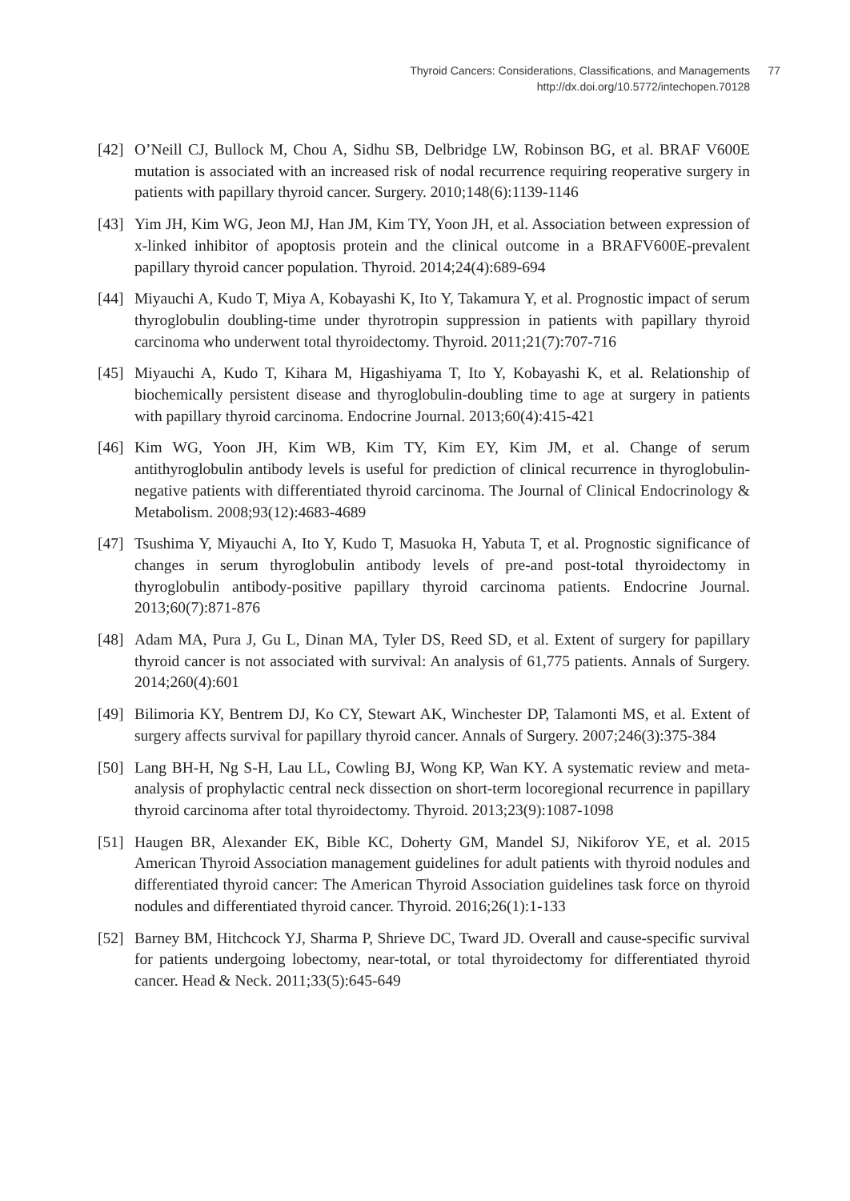Thyroid Cancers: Considerations, Classifications, and Managements
http://dx.doi.org/10.5772/intechopen.70128
77
[42] O’Neill CJ, Bullock M, Chou A, Sidhu SB, Delbridge LW, Robinson BG, et al. BRAF V600E mutation is associated with an increased risk of nodal recurrence requiring reoperative surgery in patients with papillary thyroid cancer. Surgery. 2010;148(6):1139-1146
[43] Yim JH, Kim WG, Jeon MJ, Han JM, Kim TY, Yoon JH, et al. Association between expression of x-linked inhibitor of apoptosis protein and the clinical outcome in a BRAFV600E-prevalent papillary thyroid cancer population. Thyroid. 2014;24(4):689-694
[44] Miyauchi A, Kudo T, Miya A, Kobayashi K, Ito Y, Takamura Y, et al. Prognostic impact of serum thyroglobulin doubling-time under thyrotropin suppression in patients with papillary thyroid carcinoma who underwent total thyroidectomy. Thyroid. 2011;21(7):707-716
[45] Miyauchi A, Kudo T, Kihara M, Higashiyama T, Ito Y, Kobayashi K, et al. Relationship of biochemically persistent disease and thyroglobulin-doubling time to age at surgery in patients with papillary thyroid carcinoma. Endocrine Journal. 2013;60(4):415-421
[46] Kim WG, Yoon JH, Kim WB, Kim TY, Kim EY, Kim JM, et al. Change of serum antithyroglobulin antibody levels is useful for prediction of clinical recurrence in thyroglobulin-negative patients with differentiated thyroid carcinoma. The Journal of Clinical Endocrinology & Metabolism. 2008;93(12):4683-4689
[47] Tsushima Y, Miyauchi A, Ito Y, Kudo T, Masuoka H, Yabuta T, et al. Prognostic significance of changes in serum thyroglobulin antibody levels of pre-and post-total thyroidectomy in thyroglobulin antibody-positive papillary thyroid carcinoma patients. Endocrine Journal. 2013;60(7):871-876
[48] Adam MA, Pura J, Gu L, Dinan MA, Tyler DS, Reed SD, et al. Extent of surgery for papillary thyroid cancer is not associated with survival: An analysis of 61,775 patients. Annals of Surgery. 2014;260(4):601
[49] Bilimoria KY, Bentrem DJ, Ko CY, Stewart AK, Winchester DP, Talamonti MS, et al. Extent of surgery affects survival for papillary thyroid cancer. Annals of Surgery. 2007;246(3):375-384
[50] Lang BH-H, Ng S-H, Lau LL, Cowling BJ, Wong KP, Wan KY. A systematic review and meta-analysis of prophylactic central neck dissection on short-term locoregional recurrence in papillary thyroid carcinoma after total thyroidectomy. Thyroid. 2013;23(9):1087-1098
[51] Haugen BR, Alexander EK, Bible KC, Doherty GM, Mandel SJ, Nikiforov YE, et al. 2015 American Thyroid Association management guidelines for adult patients with thyroid nodules and differentiated thyroid cancer: The American Thyroid Association guidelines task force on thyroid nodules and differentiated thyroid cancer. Thyroid. 2016;26(1):1-133
[52] Barney BM, Hitchcock YJ, Sharma P, Shrieve DC, Tward JD. Overall and cause-specific survival for patients undergoing lobectomy, near-total, or total thyroidectomy for differentiated thyroid cancer. Head & Neck. 2011;33(5):645-649